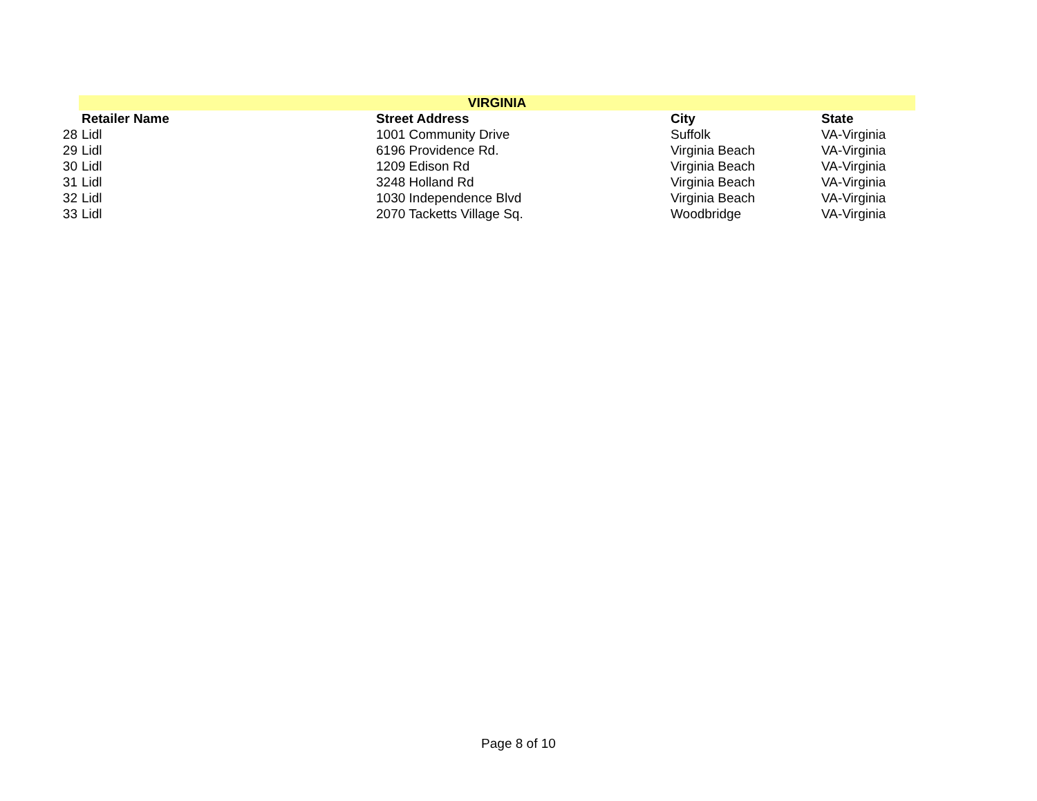| | VIRGINIA | | | |
| | Retailer Name | Street Address | City | State |
| 28 | Lidl | 1001 Community Drive | Suffolk | VA-Virginia |
| 29 | Lidl | 6196 Providence Rd. | Virginia Beach | VA-Virginia |
| 30 | Lidl | 1209 Edison Rd | Virginia Beach | VA-Virginia |
| 31 | Lidl | 3248 Holland Rd | Virginia Beach | VA-Virginia |
| 32 | Lidl | 1030 Independence Blvd | Virginia Beach | VA-Virginia |
| 33 | Lidl | 2070 Tacketts Village Sq. | Woodbridge | VA-Virginia |
Page 8 of 10